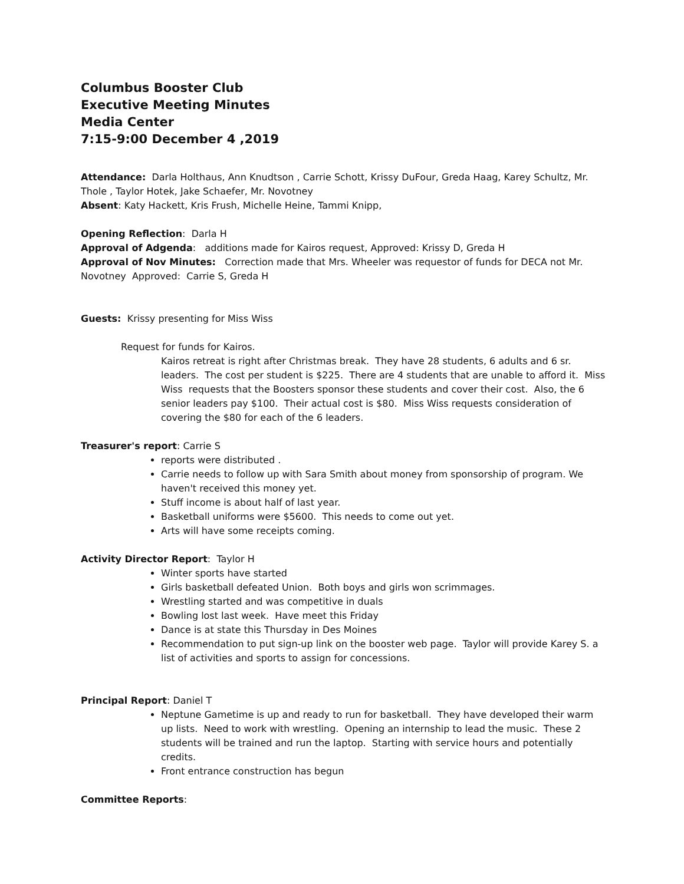Columbus Booster Club
Executive Meeting Minutes
Media Center
7:15-9:00 December 4 ,2019
Attendance: Darla Holthaus, Ann Knudtson , Carrie Schott, Krissy DuFour, Greda Haag, Karey Schultz, Mr. Thole , Taylor Hotek, Jake Schaefer, Mr. Novotney
Absent: Katy Hackett, Kris Frush, Michelle Heine, Tammi Knipp,
Opening Reflection: Darla H
Approval of Adgenda: additions made for Kairos request, Approved: Krissy D, Greda H
Approval of Nov Minutes: Correction made that Mrs. Wheeler was requestor of funds for DECA not Mr. Novotney Approved: Carrie S, Greda H
Guests: Krissy presenting for Miss Wiss
Request for funds for Kairos.
Kairos retreat is right after Christmas break. They have 28 students, 6 adults and 6 sr. leaders. The cost per student is $225. There are 4 students that are unable to afford it. Miss Wiss requests that the Boosters sponsor these students and cover their cost. Also, the 6 senior leaders pay $100. Their actual cost is $80. Miss Wiss requests consideration of covering the $80 for each of the 6 leaders.
Treasurer's report: Carrie S
reports were distributed .
Carrie needs to follow up with Sara Smith about money from sponsorship of program. We haven't received this money yet.
Stuff income is about half of last year.
Basketball uniforms were $5600. This needs to come out yet.
Arts will have some receipts coming.
Activity Director Report: Taylor H
Winter sports have started
Girls basketball defeated Union. Both boys and girls won scrimmages.
Wrestling started and was competitive in duals
Bowling lost last week. Have meet this Friday
Dance is at state this Thursday in Des Moines
Recommendation to put sign-up link on the booster web page. Taylor will provide Karey S. a list of activities and sports to assign for concessions.
Principal Report: Daniel T
Neptune Gametime is up and ready to run for basketball. They have developed their warm up lists. Need to work with wrestling. Opening an internship to lead the music. These 2 students will be trained and run the laptop. Starting with service hours and potentially credits.
Front entrance construction has begun
Committee Reports: